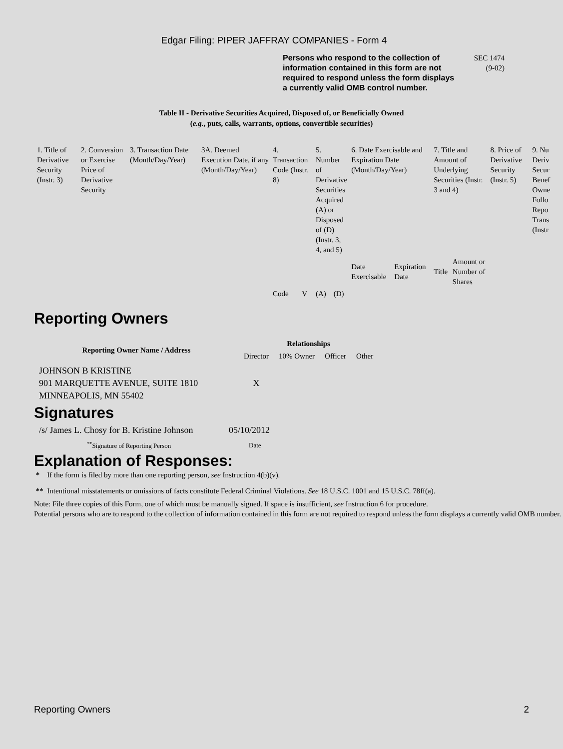Edgar Filing: PIPER JAFFRAY COMPANIES - Form 4
Persons who respond to the collection of information contained in this form are not required to respond unless the form displays a currently valid OMB control number.
SEC 1474
(9-02)
Table II - Derivative Securities Acquired, Disposed of, or Beneficially Owned
(e.g., puts, calls, warrants, options, convertible securities)
| 1. Title of Derivative Security (Instr. 3) | 2. Conversion or Exercise Price of Derivative Security | 3. Transaction Date (Month/Day/Year) | 3A. Deemed Execution Date, if any (Month/Day/Year) | 4. Transaction Code (Instr. 8) | | 5. Number of Derivative Securities Acquired (A) or Disposed of (D) (Instr. 3, 4, and 5) | | 6. Date Exercisable and Expiration Date (Month/Day/Year) | | 7. Title and Amount of Underlying Securities (Instr. 3 and 4) | | 8. Price of Derivative Security (Instr. 5) | 9. Nu Deriv Secur Benef Owne Follo Repo Trans (Instr |
| | | | | | | | | Date Exercisable | Expiration Date | Title | Amount or Number of Shares | | |
| | | | | Code | V | (A) | (D) | | | | | | |
Reporting Owners
| Reporting Owner Name / Address | Relationships | | | |
| --- | --- | --- | --- | --- |
| | Director | 10% Owner | Officer | Other |
| JOHNSON B KRISTINE 901 MARQUETTE AVENUE, SUITE 1810 MINNEAPOLIS, MN 55402 | X | | | |
Signatures
| /s/ James L. Chosy for B. Kristine Johnson | 05/10/2012 |
| <sup>**</sup> Signature of Reporting Person | Date |
Explanation of Responses:
* If the form is filed by more than one reporting person, see Instruction 4(b)(v).
** Intentional misstatements or omissions of facts constitute Federal Criminal Violations. See 18 U.S.C. 1001 and 15 U.S.C. 78ff(a).
Note: File three copies of this Form, one of which must be manually signed. If space is insufficient, see Instruction 6 for procedure.
Potential persons who are to respond to the collection of information contained in this form are not required to respond unless the form displays a currently valid OMB number.
Reporting Owners 2